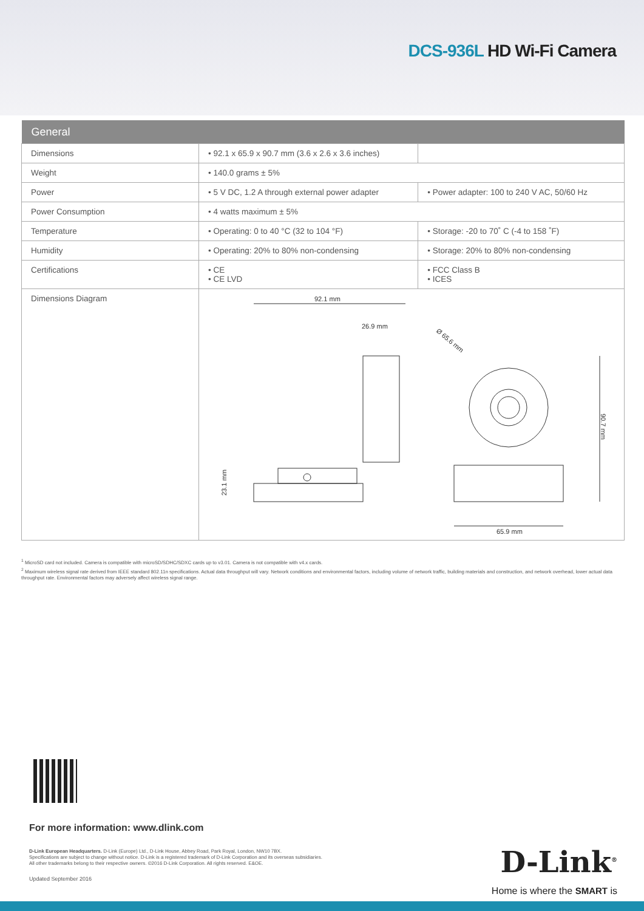DCS-936L HD Wi-Fi Camera
| General | | |
| --- | --- | --- |
| Dimensions | • 92.1 x 65.9 x 90.7 mm (3.6 x 2.6 x 3.6 inches) | |
| Weight | • 140.0 grams ± 5% | |
| Power | • 5 V DC, 1.2 A through external power adapter | • Power adapter: 100 to 240 V AC, 50/60 Hz |
| Power Consumption | • 4 watts maximum ± 5% | |
| Temperature | • Operating: 0 to 40 °C (32 to 104 °F) | • Storage: -20 to 70˚ C (-4 to 158 ˚F) |
| Humidity | • Operating: 20% to 80% non-condensing | • Storage: 20% to 80% non-condensing |
| Certifications | • CE • CE LVD | • FCC Class B • ICES |
| Dimensions Diagram | 92.1 mm 26.9 mm Ø 65.6 mm 23.1 mm 65.9 mm 90.7 mm | |
<sup>1</sup> MicroSD card not included. Camera is compatible with microSD/SDHC/SDXC cards up to v3.01. Camera is not compatible with v4.x cards.
<sup>2</sup> Maximum wireless signal rate derived from IEEE standard 802.11n specifications. Actual data throughput will vary. Network conditions and environmental factors, including volume of network traffic, building materials and construction, and network overhead, lower actual data throughput rate. Environmental factors may adversely affect wireless signal range.
For more information: www.dlink.com
D-Link European Headquarters. D-Link (Europe) Ltd., D-Link House, Abbey Road, Park Royal, London, NW10 7BX.
Specifications are subject to change without notice. D-Link is a registered trademark of D-Link Corporation and its overseas subsidiaries.
All other trademarks belong to their respective owners. ©2016 D-Link Corporation. All rights reserved. E&OE.
Updated September 2016
D-Link<sup>®</sup>
Home is where the SMART is